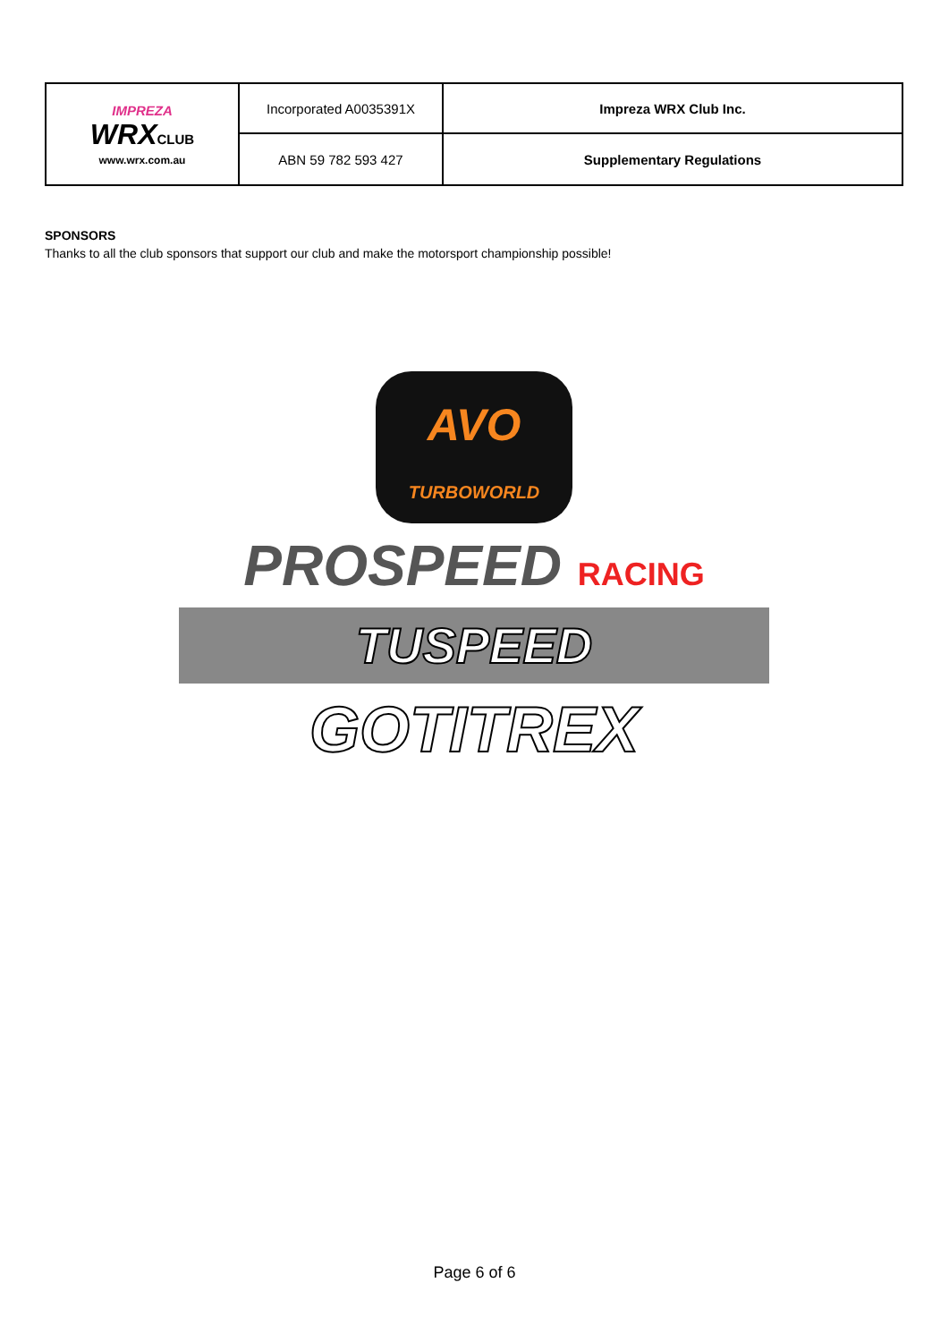| IMPREZA WRX CLUB www.wrx.com.au | Incorporated A0035391X | Impreza WRX Club Inc. |
| | ABN 59 782 593 427 | Supplementary Regulations |
SPONSORS
Thanks to all the club sponsors that support our club and make the motorsport championship possible!
AVO
TURBOWORLD
PROSPEED RACING
TUSPEED
GOTITREX
Page 6 of 6